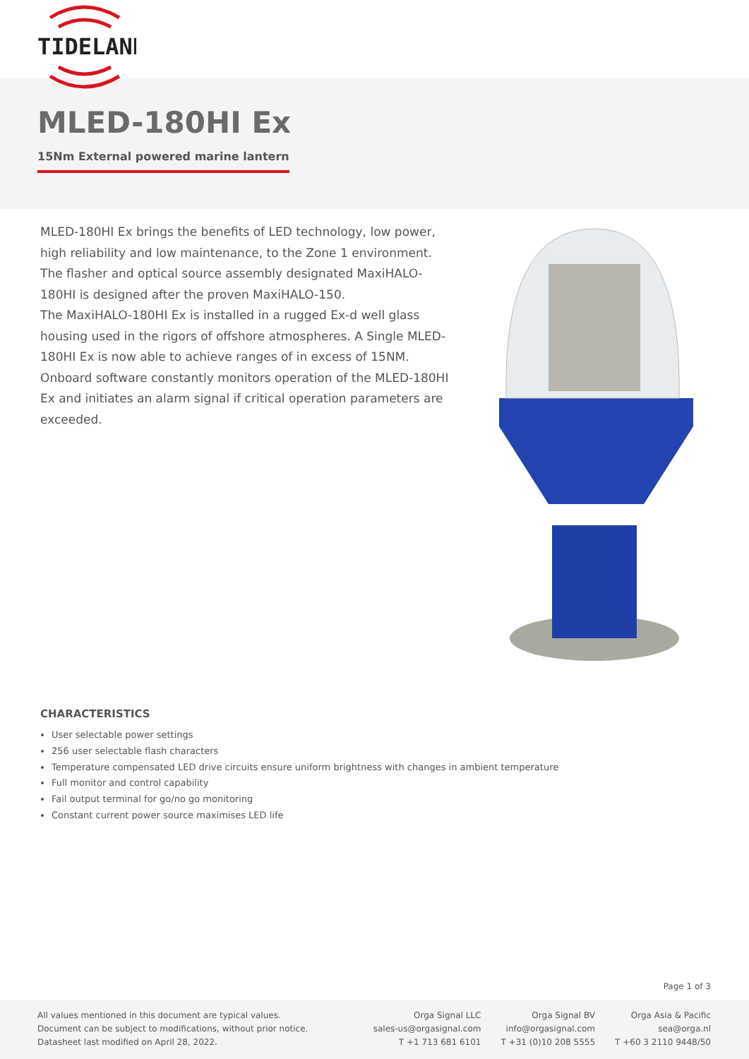TIDELAND
MLED-180HI Ex
15Nm External powered marine lantern
MLED-180HI Ex brings the benefits of LED technology, low power, high reliability and low maintenance, to the Zone 1 environment. The flasher and optical source assembly designated MaxiHALO-180HI is designed after the proven MaxiHALO-150.
The MaxiHALO-180HI Ex is installed in a rugged Ex-d well glass housing used in the rigors of offshore atmospheres. A Single MLED-180HI Ex is now able to achieve ranges of in excess of 15NM. Onboard software constantly monitors operation of the MLED-180HI Ex and initiates an alarm signal if critical operation parameters are exceeded.
CHARACTERISTICS
User selectable power settings
256 user selectable flash characters
Temperature compensated LED drive circuits ensure uniform brightness with changes in ambient temperature
Full monitor and control capability
Fail output terminal for go/no go monitoring
Constant current power source maximises LED life
Page 1 of 3
All values mentioned in this document are typical values.
Document can be subject to modifications, without prior notice.
Datasheet last modified on April 28, 2022.
Orga Signal LLC
sales-us@orgasignal.com
T +1 713 681 6101
Orga Signal BV
info@orgasignal.com
T +31 (0)10 208 5555
Orga Asia & Pacific
sea@orga.nl
T +60 3 2110 9448/50